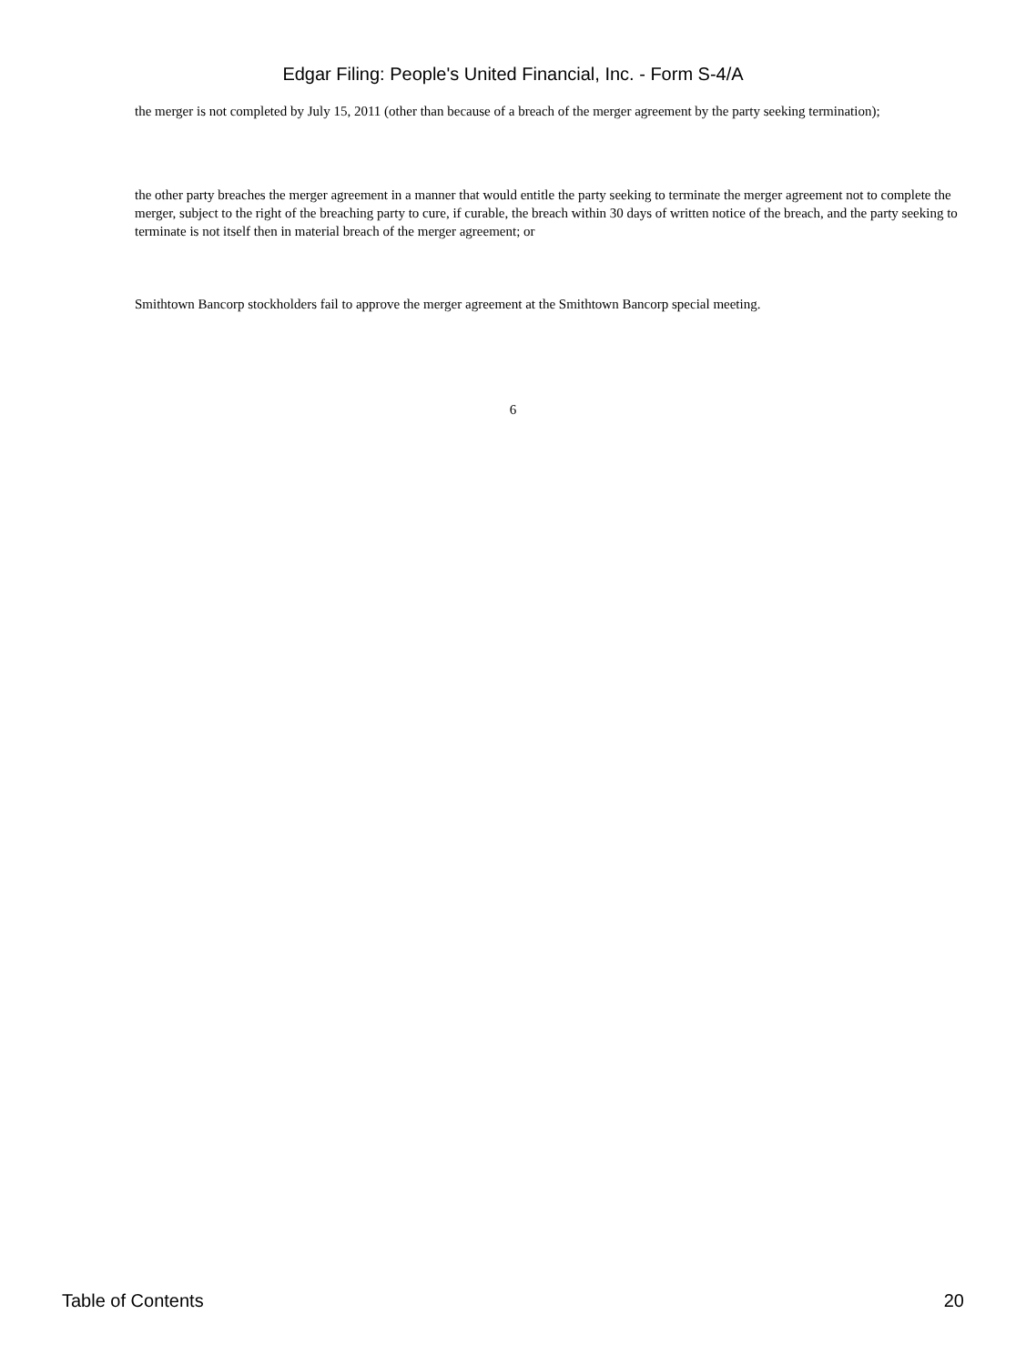Edgar Filing: People's United Financial, Inc. - Form S-4/A
the merger is not completed by July 15, 2011 (other than because of a breach of the merger agreement by the party seeking termination);
the other party breaches the merger agreement in a manner that would entitle the party seeking to terminate the merger agreement not to complete the merger, subject to the right of the breaching party to cure, if curable, the breach within 30 days of written notice of the breach, and the party seeking to terminate is not itself then in material breach of the merger agreement; or
Smithtown Bancorp stockholders fail to approve the merger agreement at the Smithtown Bancorp special meeting.
6
Table of Contents 20